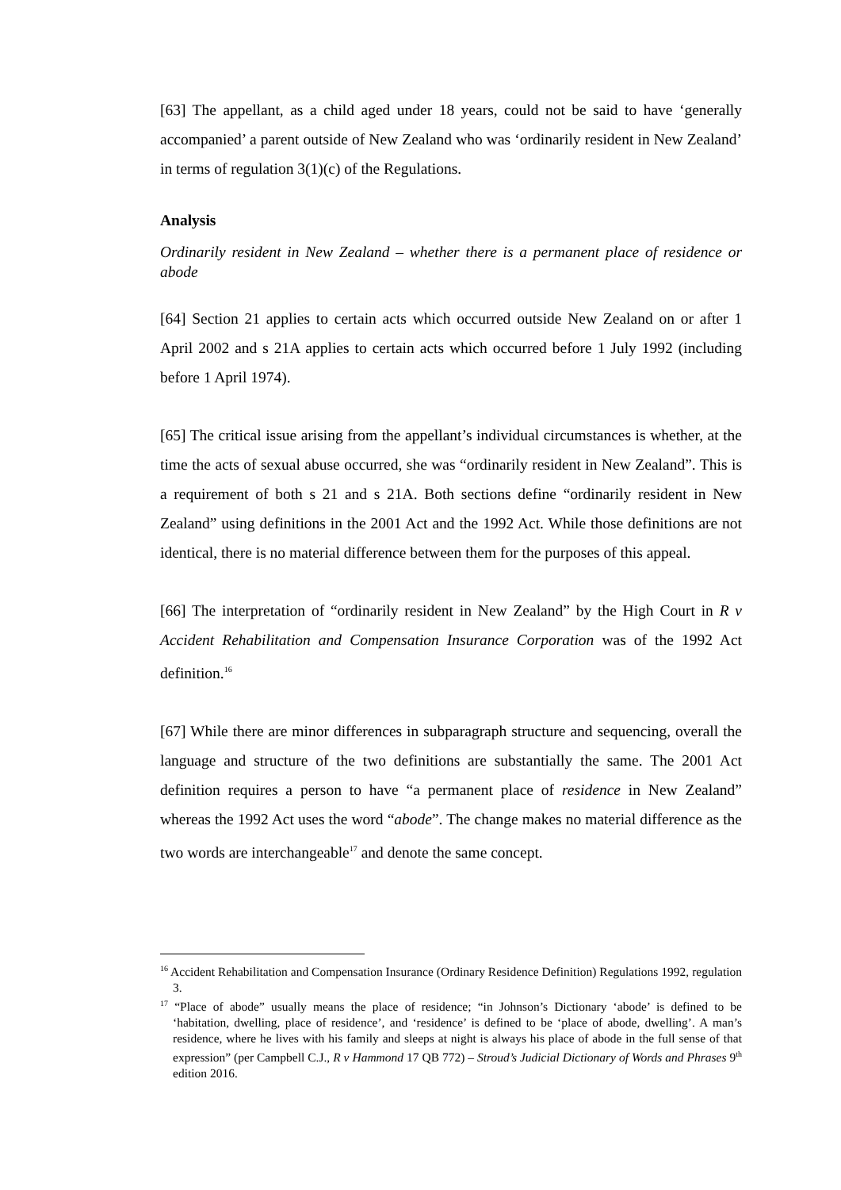[63] The appellant, as a child aged under 18 years, could not be said to have ‘generally accompanied’ a parent outside of New Zealand who was ‘ordinarily resident in New Zealand’ in terms of regulation 3(1)(c) of the Regulations.
Analysis
Ordinarily resident in New Zealand – whether there is a permanent place of residence or abode
[64] Section 21 applies to certain acts which occurred outside New Zealand on or after 1 April 2002 and s 21A applies to certain acts which occurred before 1 July 1992 (including before 1 April 1974).
[65] The critical issue arising from the appellant’s individual circumstances is whether, at the time the acts of sexual abuse occurred, she was “ordinarily resident in New Zealand”. This is a requirement of both s 21 and s 21A. Both sections define “ordinarily resident in New Zealand” using definitions in the 2001 Act and the 1992 Act. While those definitions are not identical, there is no material difference between them for the purposes of this appeal.
[66] The interpretation of “ordinarily resident in New Zealand” by the High Court in R v Accident Rehabilitation and Compensation Insurance Corporation was of the 1992 Act definition.<sup>16</sup>
[67] While there are minor differences in subparagraph structure and sequencing, overall the language and structure of the two definitions are substantially the same. The 2001 Act definition requires a person to have “a permanent place of residence in New Zealand” whereas the 1992 Act uses the word “abode”. The change makes no material difference as the two words are interchangeable<sup>17</sup> and denote the same concept.
<sup>16</sup> Accident Rehabilitation and Compensation Insurance (Ordinary Residence Definition) Regulations 1992, regulation 3.
<sup>17</sup> “Place of abode” usually means the place of residence; “in Johnson’s Dictionary ‘abode’ is defined to be ‘habitation, dwelling, place of residence’, and ‘residence’ is defined to be ‘place of abode, dwelling’. A man’s residence, where he lives with his family and sleeps at night is always his place of abode in the full sense of that expression” (per Campbell C.J., R v Hammond 17 QB 772) – Stroud’s Judicial Dictionary of Words and Phrases 9<sup>th</sup> edition 2016.